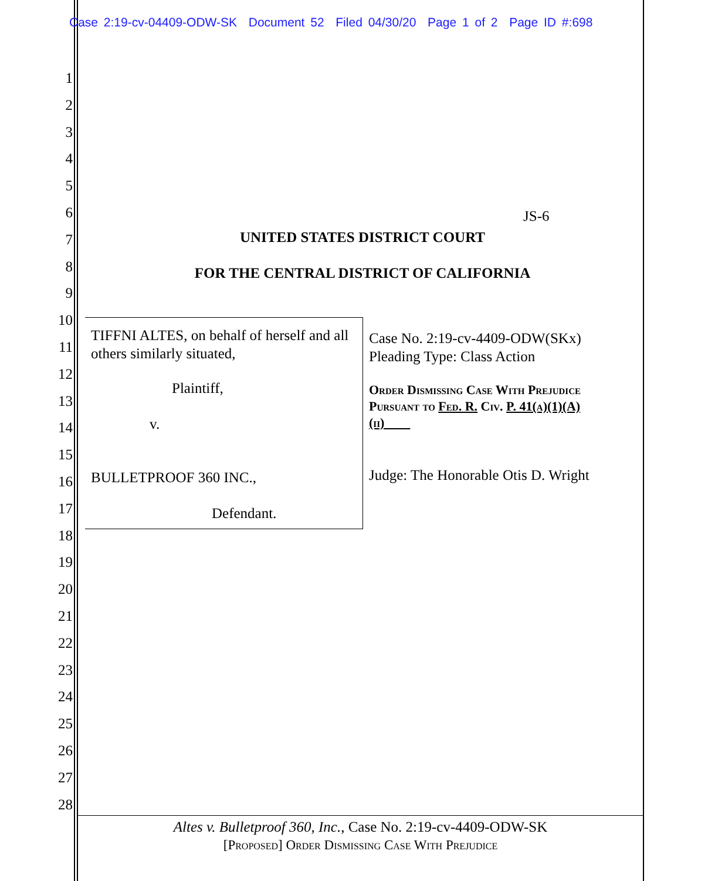Case 2:19-cv-04409-ODW-SK Document 52 Filed 04/30/20 Page 1 of 2 Page ID #:698
1
2
3
4
5
6
7
8
9
10
11
12
13
14
15
16
17
18
19
20
21
22
23
24
25
26
27
28
JS-6
UNITED STATES DISTRICT COURT
FOR THE CENTRAL DISTRICT OF CALIFORNIA
TIFFNI ALTES, on behalf of herself and all others similarly situated,
Plaintiff,
v.
BULLETPROOF 360 INC.,
Defendant.
Case No. 2:19-cv-4409-ODW(SKx)
Pleading Type: Class Action
Order Dismissing Case With Prejudice Pursuant to Fed. R. Civ. P. 41(a)(1)(A)(ii)
Judge: The Honorable Otis D. Wright
Altes v. Bulletproof 360, Inc., Case No. 2:19-cv-4409-ODW-SK
[Proposed] Order Dismissing Case With Prejudice